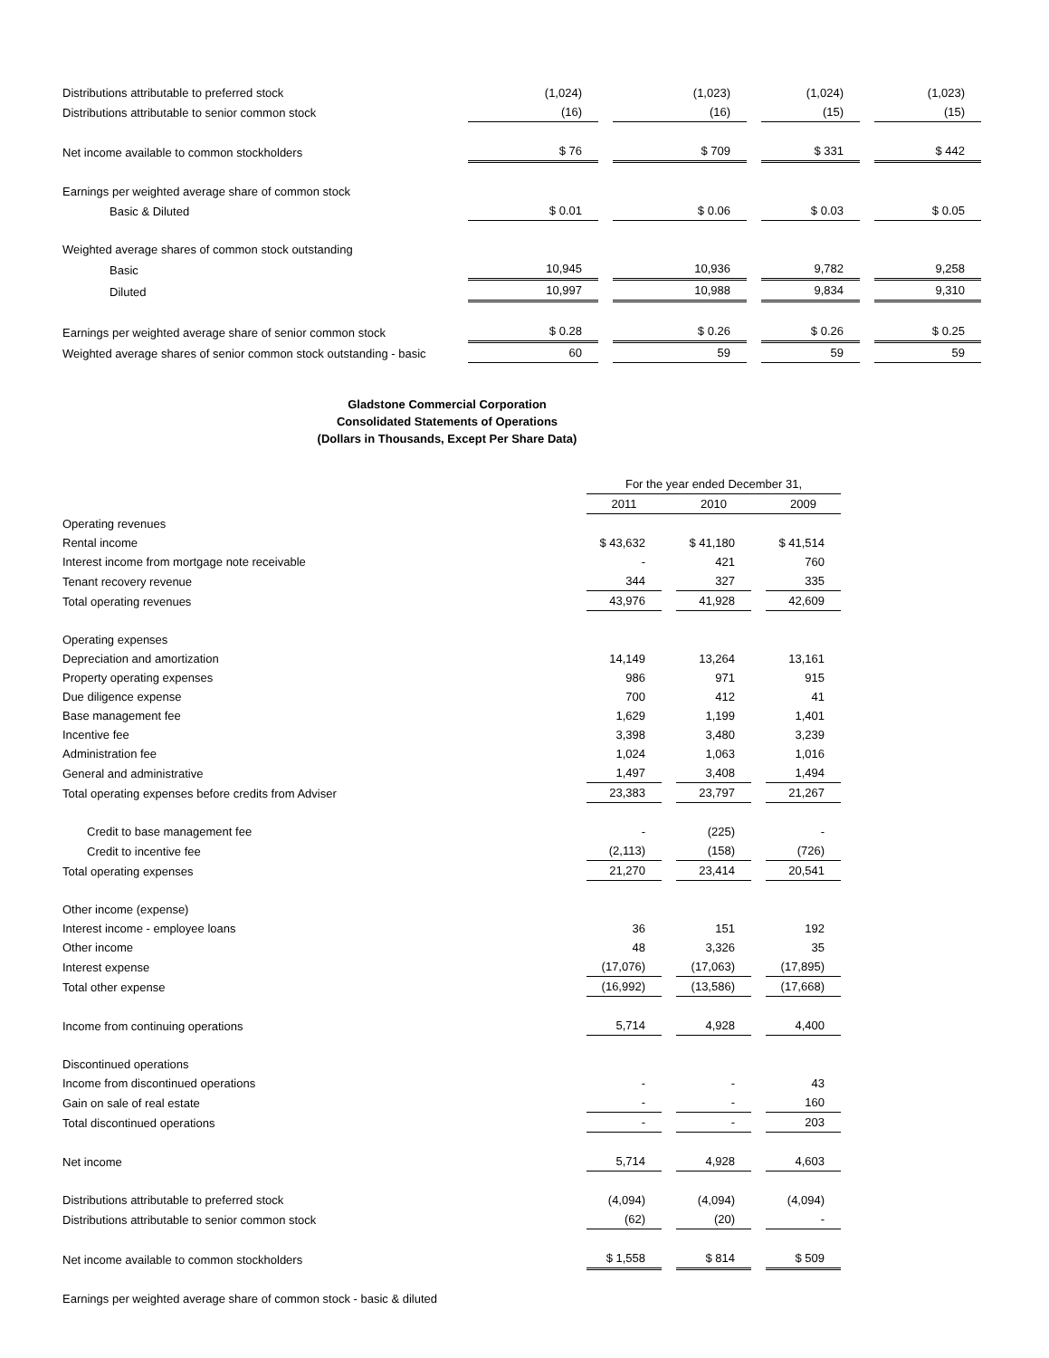| Distributions attributable to preferred stock | (1,024) | | (1,023) | | (1,024) | | (1,023) |
| Distributions attributable to senior common stock | (16) | | (16) | | (15) | | (15) |
| Net income available to common stockholders | $ 76 | | $ 709 | | $ 331 | | $ 442 |
| Earnings per weighted average share of common stock | | | | | | | |
| Basic & Diluted | $ 0.01 | | $ 0.06 | | $ 0.03 | | $ 0.05 |
| Weighted average shares of common stock outstanding | | | | | | | |
| Basic | 10,945 | | 10,936 | | 9,782 | | 9,258 |
| Diluted | 10,997 | | 10,988 | | 9,834 | | 9,310 |
| Earnings per weighted average share of senior common stock | $ 0.28 | | $ 0.26 | | $ 0.26 | | $ 0.25 |
| Weighted average shares of senior common stock outstanding - basic | 60 | | 59 | | 59 | | 59 |
Gladstone Commercial Corporation
Consolidated Statements of Operations
(Dollars in Thousands, Except Per Share Data)
| | For the year ended December 31, | | | | |
| | 2011 | | 2010 | | 2009 |
| Operating revenues | | | | | |
| Rental income | $ 43,632 | | $ 41,180 | | $ 41,514 |
| Interest income from mortgage note receivable | - | | 421 | | 760 |
| Tenant recovery revenue | 344 | | 327 | | 335 |
| Total operating revenues | 43,976 | | 41,928 | | 42,609 |
| Operating expenses | | | | | |
| Depreciation and amortization | 14,149 | | 13,264 | | 13,161 |
| Property operating expenses | 986 | | 971 | | 915 |
| Due diligence expense | 700 | | 412 | | 41 |
| Base management fee | 1,629 | | 1,199 | | 1,401 |
| Incentive fee | 3,398 | | 3,480 | | 3,239 |
| Administration fee | 1,024 | | 1,063 | | 1,016 |
| General and administrative | 1,497 | | 3,408 | | 1,494 |
| Total operating expenses before credits from Adviser | 23,383 | | 23,797 | | 21,267 |
| Credit to base management fee | - | | (225) | | - |
| Credit to incentive fee | (2,113) | | (158) | | (726) |
| Total operating expenses | 21,270 | | 23,414 | | 20,541 |
| Other income (expense) | | | | | |
| Interest income - employee loans | 36 | | 151 | | 192 |
| Other income | 48 | | 3,326 | | 35 |
| Interest expense | (17,076) | | (17,063) | | (17,895) |
| Total other expense | (16,992) | | (13,586) | | (17,668) |
| Income from continuing operations | 5,714 | | 4,928 | | 4,400 |
| Discontinued operations | | | | | |
| Income from discontinued operations | - | | - | | 43 |
| Gain on sale of real estate | - | | - | | 160 |
| Total discontinued operations | - | | - | | 203 |
| Net income | 5,714 | | 4,928 | | 4,603 |
| Distributions attributable to preferred stock | (4,094) | | (4,094) | | (4,094) |
| Distributions attributable to senior common stock | (62) | | (20) | | - |
| Net income available to common stockholders | $ 1,558 | | $ 814 | | $ 509 |
| Earnings per weighted average share of common stock - basic & diluted | | | | | |